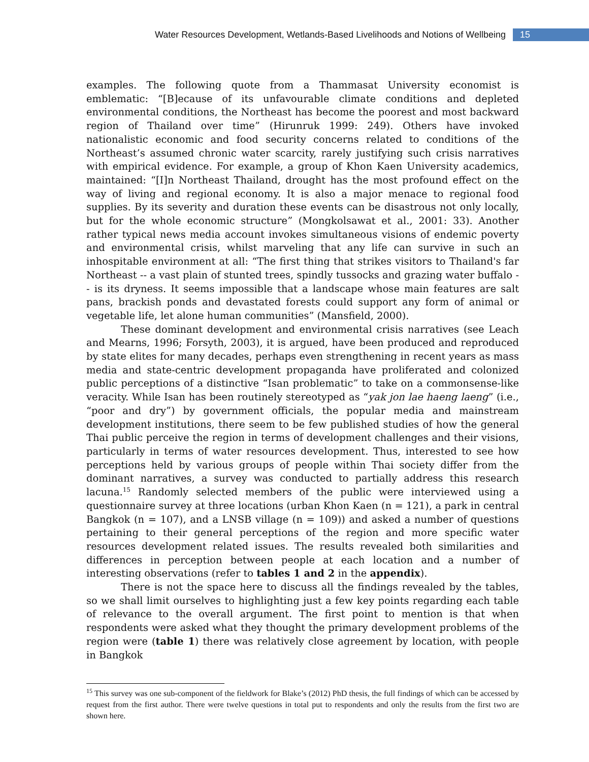Water Resources Development, Wetlands-Based Livelihoods and Notions of Wellbeing 15
examples. The following quote from a Thammasat University economist is emblematic: “[B]ecause of its unfavourable climate conditions and depleted environmental conditions, the Northeast has become the poorest and most backward region of Thailand over time” (Hirunruk 1999: 249). Others have invoked nationalistic economic and food security concerns related to conditions of the Northeast’s assumed chronic water scarcity, rarely justifying such crisis narratives with empirical evidence. For example, a group of Khon Kaen University academics, maintained: “[I]n Northeast Thailand, drought has the most profound effect on the way of living and regional economy. It is also a major menace to regional food supplies. By its severity and duration these events can be disastrous not only locally, but for the whole economic structure” (Mongkolsawat et al., 2001: 33). Another rather typical news media account invokes simultaneous visions of endemic poverty and environmental crisis, whilst marveling that any life can survive in such an inhospitable environment at all: “The first thing that strikes visitors to Thailand's far Northeast -- a vast plain of stunted trees, spindly tussocks and grazing water buffalo -- is its dryness. It seems impossible that a landscape whose main features are salt pans, brackish ponds and devastated forests could support any form of animal or vegetable life, let alone human communities” (Mansfield, 2000).
These dominant development and environmental crisis narratives (see Leach and Mearns, 1996; Forsyth, 2003), it is argued, have been produced and reproduced by state elites for many decades, perhaps even strengthening in recent years as mass media and state-centric development propaganda have proliferated and colonized public perceptions of a distinctive “Isan problematic” to take on a commonsense-like veracity. While Isan has been routinely stereotyped as “yak jon lae haeng laeng” (i.e., “poor and dry”) by government officials, the popular media and mainstream development institutions, there seem to be few published studies of how the general Thai public perceive the region in terms of development challenges and their visions, particularly in terms of water resources development. Thus, interested to see how perceptions held by various groups of people within Thai society differ from the dominant narratives, a survey was conducted to partially address this research lacuna.<sup>15</sup> Randomly selected members of the public were interviewed using a questionnaire survey at three locations (urban Khon Kaen (n = 121), a park in central Bangkok (n = 107), and a LNSB village (n = 109)) and asked a number of questions pertaining to their general perceptions of the region and more specific water resources development related issues. The results revealed both similarities and differences in perception between people at each location and a number of interesting observations (refer to tables 1 and 2 in the appendix).
There is not the space here to discuss all the findings revealed by the tables, so we shall limit ourselves to highlighting just a few key points regarding each table of relevance to the overall argument. The first point to mention is that when respondents were asked what they thought the primary development problems of the region were (table 1) there was relatively close agreement by location, with people in Bangkok
<sup>15</sup> This survey was one sub-component of the fieldwork for Blake’s (2012) PhD thesis, the full findings of which can be accessed by request from the first author. There were twelve questions in total put to respondents and only the results from the first two are shown here.